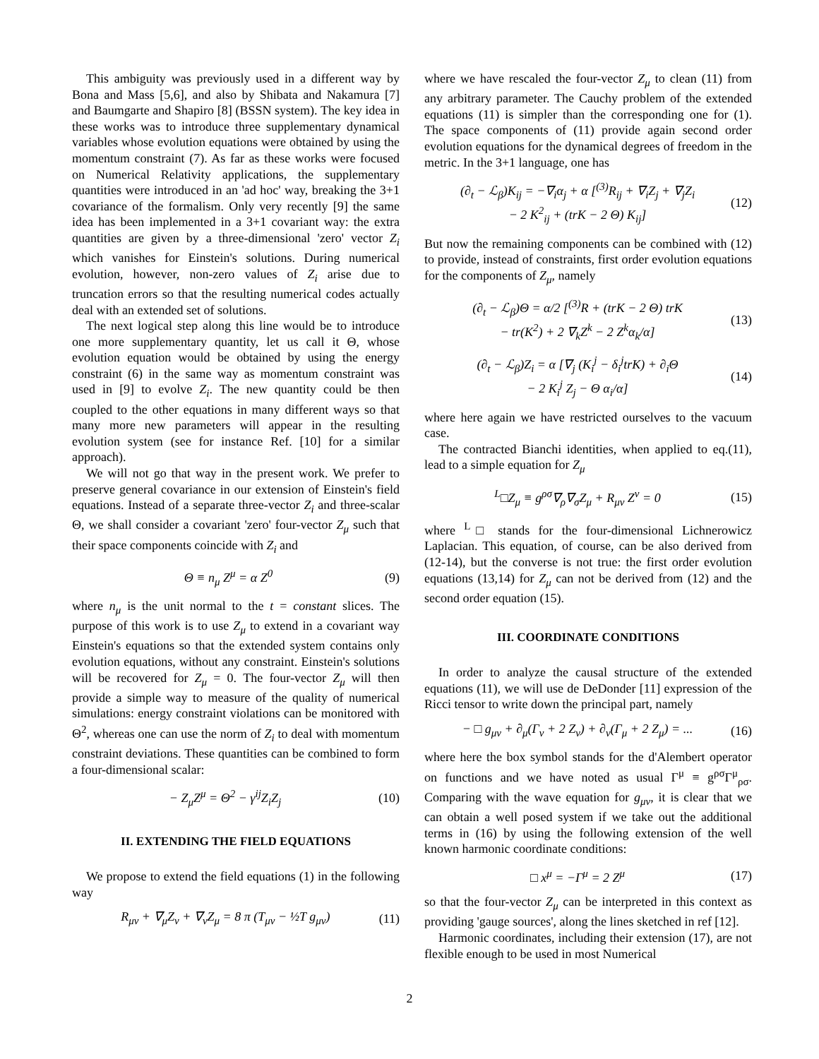This ambiguity was previously used in a different way by Bona and Mass [5,6], and also by Shibata and Nakamura [7] and Baumgarte and Shapiro [8] (BSSN system). The key idea in these works was to introduce three supplementary dynamical variables whose evolution equations were obtained by using the momentum constraint (7). As far as these works were focused on Numerical Relativity applications, the supplementary quantities were introduced in an 'ad hoc' way, breaking the 3+1 covariance of the formalism. Only very recently [9] the same idea has been implemented in a 3+1 covariant way: the extra quantities are given by a three-dimensional 'zero' vector Z<sub>i</sub> which vanishes for Einstein's solutions. During numerical evolution, however, non-zero values of Z<sub>i</sub> arise due to truncation errors so that the resulting numerical codes actually deal with an extended set of solutions.
The next logical step along this line would be to introduce one more supplementary quantity, let us call it Θ, whose evolution equation would be obtained by using the energy constraint (6) in the same way as momentum constraint was used in [9] to evolve Z<sub>i</sub>. The new quantity could be then coupled to the other equations in many different ways so that many more new parameters will appear in the resulting evolution system (see for instance Ref. [10] for a similar approach).
We will not go that way in the present work. We prefer to preserve general covariance in our extension of Einstein's field equations. Instead of a separate three-vector Z<sub>i</sub> and three-scalar Θ, we shall consider a covariant 'zero' four-vector Z<sub>μ</sub> such that their space components coincide with Z<sub>i</sub> and
Θ ≡ n<sub>μ</sub> Z<sup>μ</sup> = α Z<sup>0</sup> (9)
where n<sub>μ</sub> is the unit normal to the t = constant slices. The purpose of this work is to use Z<sub>μ</sub> to extend in a covariant way Einstein's equations so that the extended system contains only evolution equations, without any constraint. Einstein's solutions will be recovered for Z<sub>μ</sub> = 0. The four-vector Z<sub>μ</sub> will then provide a simple way to measure of the quality of numerical simulations: energy constraint violations can be monitored with Θ<sup>2</sup>, whereas one can use the norm of Z<sub>i</sub> to deal with momentum constraint deviations. These quantities can be combined to form a four-dimensional scalar:
− Z<sub>μ</sub>Z<sup>μ</sup> = Θ<sup>2</sup> − γ<sup>ij</sup>Z<sub>i</sub>Z<sub>j</sub> (10)
II. EXTENDING THE FIELD EQUATIONS
We propose to extend the field equations (1) in the following way
R<sub>μν</sub> + ∇<sub>μ</sub>Z<sub>ν</sub> + ∇<sub>ν</sub>Z<sub>μ</sub> = 8 π (T<sub>μν</sub> − ½T g<sub>μν</sub>) (11)
where we have rescaled the four-vector Z<sub>μ</sub> to clean (11) from any arbitrary parameter. The Cauchy problem of the extended equations (11) is simpler than the corresponding one for (1). The space components of (11) provide again second order evolution equations for the dynamical degrees of freedom in the metric. In the 3+1 language, one has
(∂<sub>t</sub> − ℒ<sub>β</sub>)K<sub>ij</sub> = −∇<sub>i</sub>α<sub>j</sub> + α [<sup>(3)</sup>R<sub>ij</sub> + ∇<sub>i</sub>Z<sub>j</sub> + ∇<sub>j</sub>Z<sub>i</sub>
− 2 K<sup>2</sup><sub>ij</sub> + (trK − 2 Θ) K<sub>ij</sub>] (12)
But now the remaining components can be combined with (12) to provide, instead of constraints, first order evolution equations for the components of Z<sub>μ</sub>, namely
(∂<sub>t</sub> − ℒ<sub>β</sub>)Θ = α/2 [<sup>(3)</sup>R + (trK − 2 Θ) trK
− tr(K<sup>2</sup>) + 2 ∇<sub>k</sub>Z<sup>k</sup> − 2 Z<sup>k</sup>α<sub>k</sub>/α] (13)
(∂<sub>t</sub> − ℒ<sub>β</sub>)Z<sub>i</sub> = α [∇<sub>j</sub> (K<sub>i</sub><sup>j</sup> − δ<sub>i</sub><sup>j</sup>trK) + ∂<sub>i</sub>Θ
− 2 K<sub>i</sub><sup>j</sup> Z<sub>j</sub> − Θ α<sub>i</sub>/α] (14)
where here again we have restricted ourselves to the vacuum case.
The contracted Bianchi identities, when applied to eq.(11), lead to a simple equation for Z<sub>μ</sub>
<sup>L</sup>□Z<sub>μ</sub> ≡ g<sup>ρσ</sup>∇<sub>ρ</sub>∇<sub>σ</sub>Z<sub>μ</sub> + R<sub>μν</sub> Z<sup>ν</sup> = 0 (15)
where <sup>L</sup>□ stands for the four-dimensional Lichnerowicz Laplacian. This equation, of course, can be also derived from (12-14), but the converse is not true: the first order evolution equations (13,14) for Z<sub>μ</sub> can not be derived from (12) and the second order equation (15).
III. COORDINATE CONDITIONS
In order to analyze the causal structure of the extended equations (11), we will use de DeDonder [11] expression of the Ricci tensor to write down the principal part, namely
− □ g<sub>μν</sub> + ∂<sub>μ</sub>(Γ<sub>ν</sub> + 2 Z<sub>ν</sub>) + ∂<sub>ν</sub>(Γ<sub>μ</sub> + 2 Z<sub>μ</sub>) = ... (16)
where here the box symbol stands for the d'Alembert operator on functions and we have noted as usual Γ<sup>μ</sup> ≡ g<sup>ρσ</sup>Γ<sup>μ</sup><sub>ρσ</sub>. Comparing with the wave equation for g<sub>μν</sub>, it is clear that we can obtain a well posed system if we take out the additional terms in (16) by using the following extension of the well known harmonic coordinate conditions:
□ x<sup>μ</sup> = −Γ<sup>μ</sup> = 2 Z<sup>μ</sup> (17)
so that the four-vector Z<sub>μ</sub> can be interpreted in this context as providing 'gauge sources', along the lines sketched in ref [12].
Harmonic coordinates, including their extension (17), are not flexible enough to be used in most Numerical
2